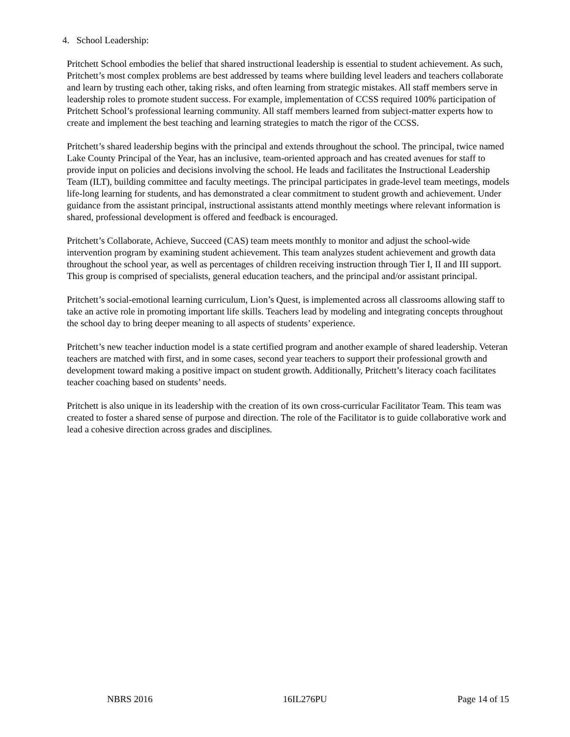4. School Leadership:
Pritchett School embodies the belief that shared instructional leadership is essential to student achievement. As such, Pritchett’s most complex problems are best addressed by teams where building level leaders and teachers collaborate and learn by trusting each other, taking risks, and often learning from strategic mistakes. All staff members serve in leadership roles to promote student success. For example, implementation of CCSS required 100% participation of Pritchett School’s professional learning community. All staff members learned from subject-matter experts how to create and implement the best teaching and learning strategies to match the rigor of the CCSS.
Pritchett’s shared leadership begins with the principal and extends throughout the school. The principal, twice named Lake County Principal of the Year, has an inclusive, team-oriented approach and has created avenues for staff to provide input on policies and decisions involving the school. He leads and facilitates the Instructional Leadership Team (ILT), building committee and faculty meetings. The principal participates in grade-level team meetings, models life-long learning for students, and has demonstrated a clear commitment to student growth and achievement. Under guidance from the assistant principal, instructional assistants attend monthly meetings where relevant information is shared, professional development is offered and feedback is encouraged.
Pritchett’s Collaborate, Achieve, Succeed (CAS) team meets monthly to monitor and adjust the school-wide intervention program by examining student achievement. This team analyzes student achievement and growth data throughout the school year, as well as percentages of children receiving instruction through Tier I, II and III support. This group is comprised of specialists, general education teachers, and the principal and/or assistant principal.
Pritchett’s social-emotional learning curriculum, Lion’s Quest, is implemented across all classrooms allowing staff to take an active role in promoting important life skills. Teachers lead by modeling and integrating concepts throughout the school day to bring deeper meaning to all aspects of students’ experience.
Pritchett’s new teacher induction model is a state certified program and another example of shared leadership. Veteran teachers are matched with first, and in some cases, second year teachers to support their professional growth and development toward making a positive impact on student growth. Additionally, Pritchett’s literacy coach facilitates teacher coaching based on students’ needs.
Pritchett is also unique in its leadership with the creation of its own cross-curricular Facilitator Team. This team was created to foster a shared sense of purpose and direction. The role of the Facilitator is to guide collaborative work and lead a cohesive direction across grades and disciplines.
NBRS 2016 16IL276PU Page 14 of 15